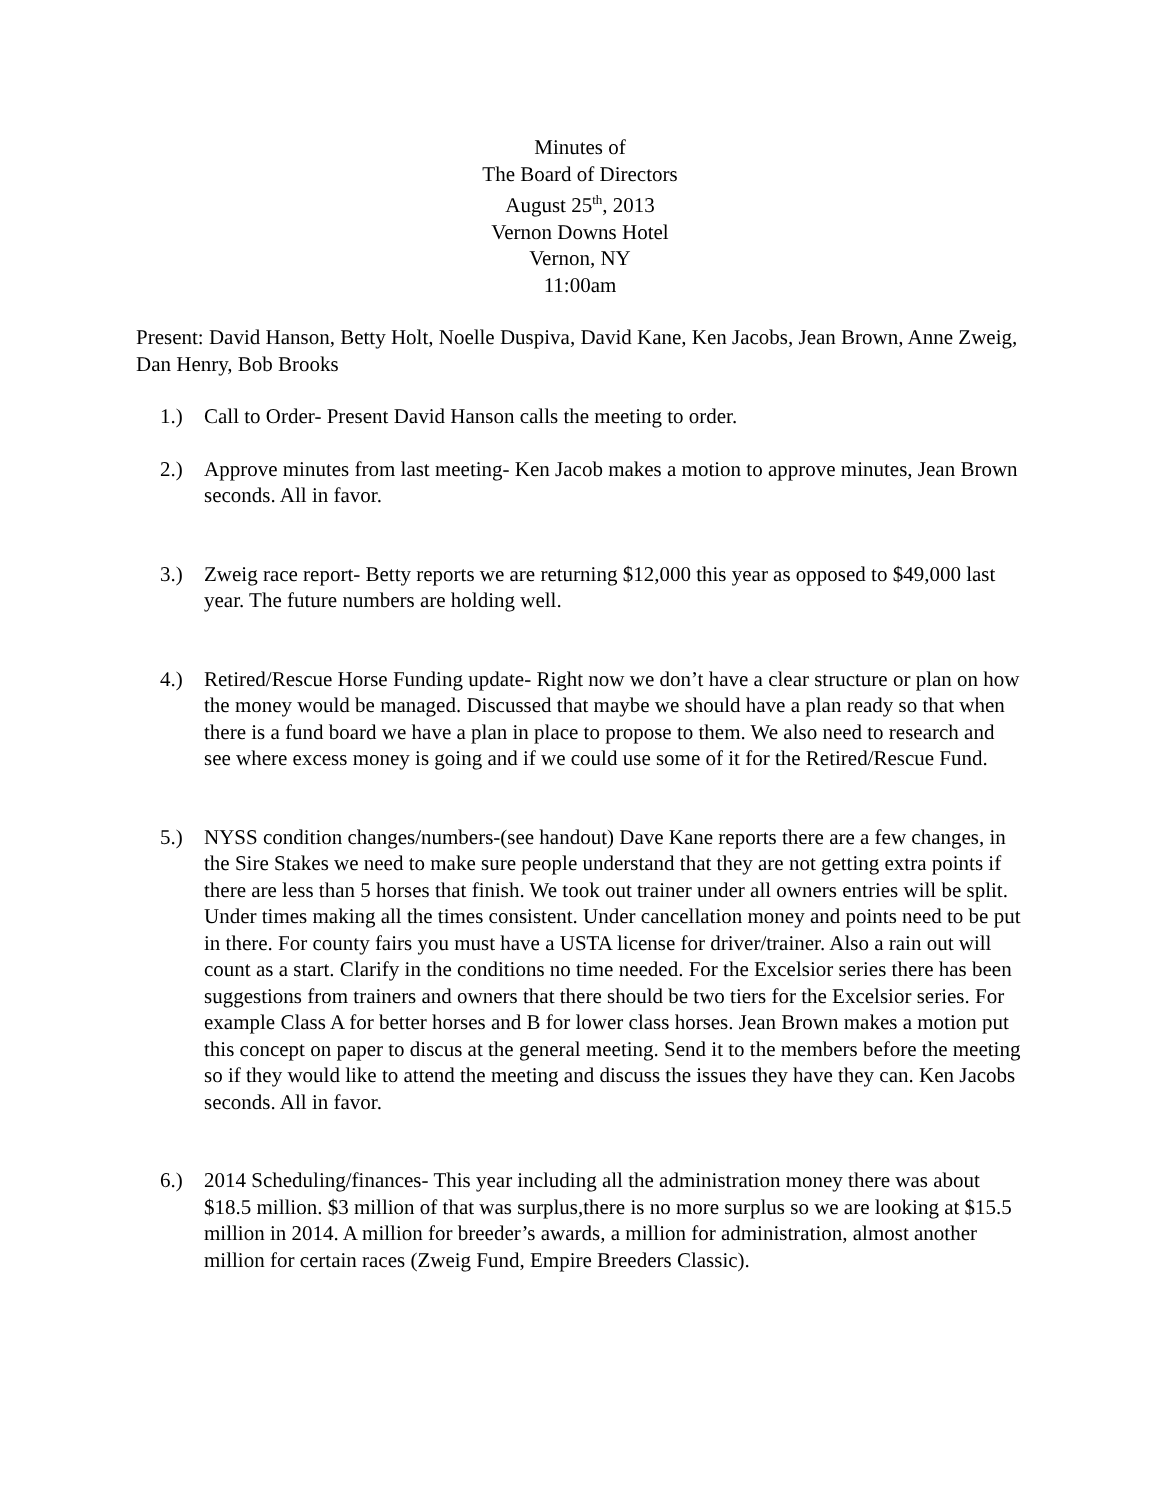Minutes of
The Board of Directors
August 25<sup>th</sup>, 2013
Vernon Downs Hotel
Vernon, NY
11:00am
Present: David Hanson, Betty Holt, Noelle Duspiva, David Kane, Ken Jacobs, Jean Brown, Anne Zweig, Dan Henry, Bob Brooks
1.) Call to Order- Present David Hanson calls the meeting to order.
2.) Approve minutes from last meeting- Ken Jacob makes a motion to approve minutes, Jean Brown seconds. All in favor.
3.) Zweig race report- Betty reports we are returning $12,000 this year as opposed to $49,000 last year. The future numbers are holding well.
4.) Retired/Rescue Horse Funding update- Right now we don’t have a clear structure or plan on how the money would be managed. Discussed that maybe we should have a plan ready so that when there is a fund board we have a plan in place to propose to them. We also need to research and see where excess money is going and if we could use some of it for the Retired/Rescue Fund.
5.) NYSS condition changes/numbers-(see handout) Dave Kane reports there are a few changes, in the Sire Stakes we need to make sure people understand that they are not getting extra points if there are less than 5 horses that finish. We took out trainer under all owners entries will be split. Under times making all the times consistent. Under cancellation money and points need to be put in there. For county fairs you must have a USTA license for driver/trainer. Also a rain out will count as a start. Clarify in the conditions no time needed. For the Excelsior series there has been suggestions from trainers and owners that there should be two tiers for the Excelsior series. For example Class A for better horses and B for lower class horses. Jean Brown makes a motion put this concept on paper to discus at the general meeting. Send it to the members before the meeting so if they would like to attend the meeting and discuss the issues they have they can. Ken Jacobs seconds. All in favor.
6.) 2014 Scheduling/finances- This year including all the administration money there was about $18.5 million. $3 million of that was surplus,there is no more surplus so we are looking at $15.5 million in 2014. A million for breeder’s awards, a million for administration, almost another million for certain races (Zweig Fund, Empire Breeders Classic).